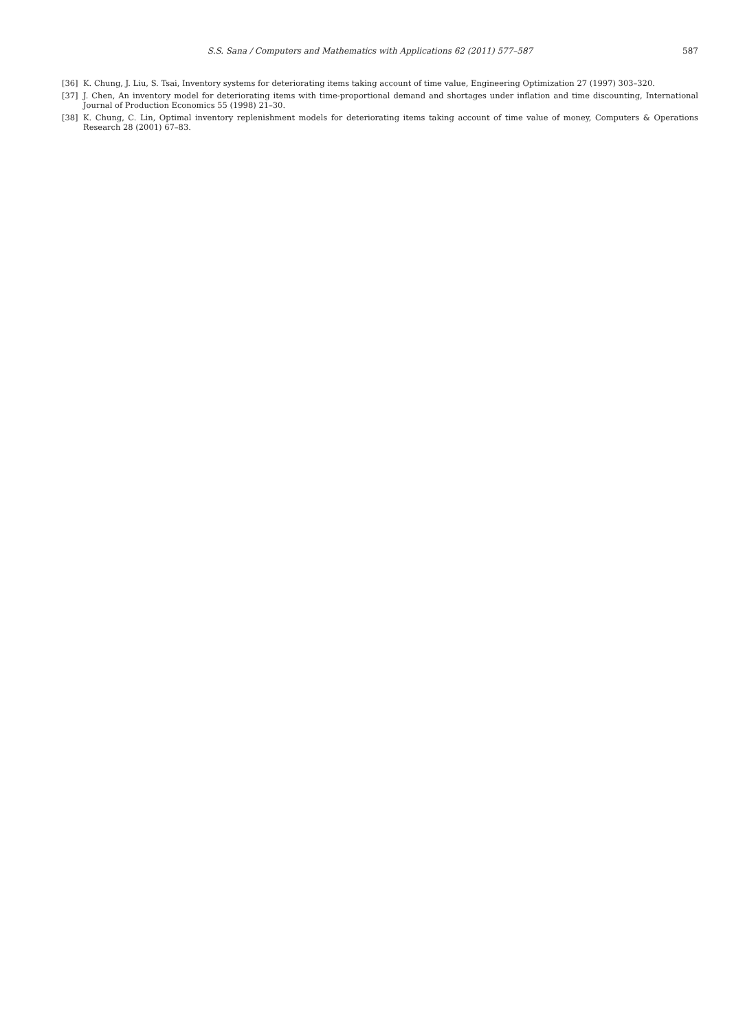S.S. Sana / Computers and Mathematics with Applications 62 (2011) 577–587
587
[36] K. Chung, J. Liu, S. Tsai, Inventory systems for deteriorating items taking account of time value, Engineering Optimization 27 (1997) 303–320.
[37] J. Chen, An inventory model for deteriorating items with time-proportional demand and shortages under inflation and time discounting, International Journal of Production Economics 55 (1998) 21–30.
[38] K. Chung, C. Lin, Optimal inventory replenishment models for deteriorating items taking account of time value of money, Computers & Operations Research 28 (2001) 67–83.